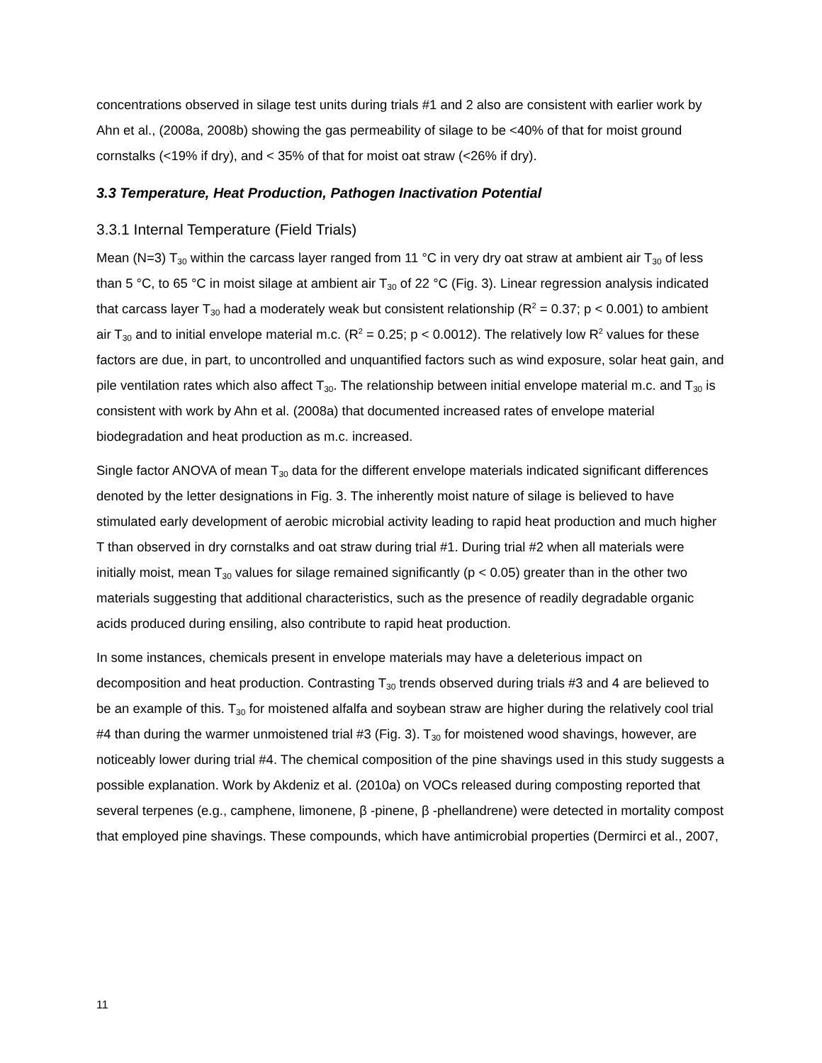concentrations observed in silage test units during trials #1 and 2 also are consistent with earlier work by Ahn et al., (2008a, 2008b) showing the gas permeability of silage to be <40% of that for moist ground cornstalks (<19% if dry), and < 35% of that for moist oat straw (<26% if dry).
3.3 Temperature, Heat Production, Pathogen Inactivation Potential
3.3.1 Internal Temperature (Field Trials)
Mean (N=3) T<sub>30</sub> within the carcass layer ranged from 11 °C in very dry oat straw at ambient air T<sub>30</sub> of less than 5 °C, to 65 °C in moist silage at ambient air T<sub>30</sub> of 22 °C (Fig. 3). Linear regression analysis indicated that carcass layer T<sub>30</sub> had a moderately weak but consistent relationship (R<sup>2</sup> = 0.37; p < 0.001) to ambient air T<sub>30</sub> and to initial envelope material m.c. (R<sup>2</sup> = 0.25; p < 0.0012). The relatively low R<sup>2</sup> values for these factors are due, in part, to uncontrolled and unquantified factors such as wind exposure, solar heat gain, and pile ventilation rates which also affect T<sub>30</sub>. The relationship between initial envelope material m.c. and T<sub>30</sub> is consistent with work by Ahn et al. (2008a) that documented increased rates of envelope material biodegradation and heat production as m.c. increased.
Single factor ANOVA of mean T<sub>30</sub> data for the different envelope materials indicated significant differences denoted by the letter designations in Fig. 3. The inherently moist nature of silage is believed to have stimulated early development of aerobic microbial activity leading to rapid heat production and much higher T than observed in dry cornstalks and oat straw during trial #1. During trial #2 when all materials were initially moist, mean T<sub>30</sub> values for silage remained significantly (p < 0.05) greater than in the other two materials suggesting that additional characteristics, such as the presence of readily degradable organic acids produced during ensiling, also contribute to rapid heat production.
In some instances, chemicals present in envelope materials may have a deleterious impact on decomposition and heat production. Contrasting T<sub>30</sub> trends observed during trials #3 and 4 are believed to be an example of this. T<sub>30</sub> for moistened alfalfa and soybean straw are higher during the relatively cool trial #4 than during the warmer unmoistened trial #3 (Fig. 3). T<sub>30</sub> for moistened wood shavings, however, are noticeably lower during trial #4. The chemical composition of the pine shavings used in this study suggests a possible explanation. Work by Akdeniz et al. (2010a) on VOCs released during composting reported that several terpenes (e.g., camphene, limonene, β -pinene, β -phellandrene) were detected in mortality compost that employed pine shavings. These compounds, which have antimicrobial properties (Dermirci et al., 2007,
11